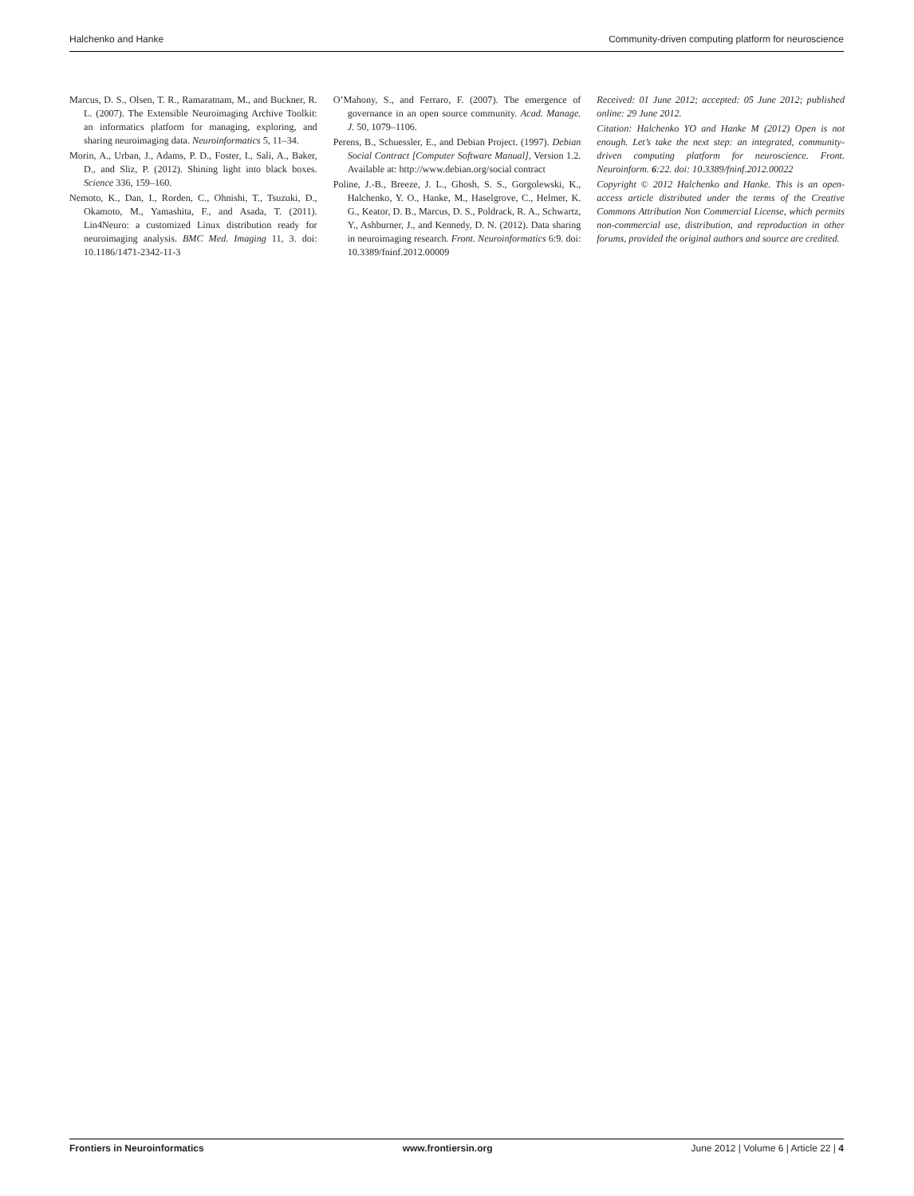Halchenko and Hanke Community-driven computing platform for neuroscience
Marcus, D. S., Olsen, T. R., Ramaratnam, M., and Buckner, R. L. (2007). The Extensible Neuroimaging Archive Toolkit: an informatics platform for managing, exploring, and sharing neuroimaging data. Neuroinformatics 5, 11–34.
Morin, A., Urban, J., Adams, P. D., Foster, I., Sali, A., Baker, D., and Sliz, P. (2012). Shining light into black boxes. Science 336, 159–160.
Nemoto, K., Dan, I., Rorden, C., Ohnishi, T., Tsuzuki, D., Okamoto, M., Yamashita, F., and Asada, T. (2011). Lin4Neuro: a customized Linux distribution ready for neuroimaging analysis. BMC Med. Imaging 11, 3. doi: 10.1186/1471-2342-11-3
O’Mahony, S., and Ferraro, F. (2007). The emergence of governance in an open source community. Acad. Manage. J. 50, 1079–1106.
Perens, B., Schuessler, E., and Debian Project. (1997). Debian Social Contract [Computer Software Manual], Version 1.2. Available at: http://www.debian.org/social contract
Poline, J.-B., Breeze, J. L., Ghosh, S. S., Gorgolewski, K., Halchenko, Y. O., Hanke, M., Haselgrove, C., Helmer, K. G., Keator, D. B., Marcus, D. S., Poldrack, R. A., Schwartz, Y., Ashburner, J., and Kennedy, D. N. (2012). Data sharing in neuroimaging research. Front. Neuroinformatics 6:9. doi: 10.3389/fninf.2012.00009
Received: 01 June 2012; accepted: 05 June 2012; published online: 29 June 2012.
Citation: Halchenko YO and Hanke M (2012) Open is not enough. Let’s take the next step: an integrated, community-driven computing platform for neuroscience. Front. Neuroinform. 6:22. doi: 10.3389/fninf.2012.00022
Copyright © 2012 Halchenko and Hanke. This is an open-access article distributed under the terms of the Creative Commons Attribution Non Commercial License, which permits non-commercial use, distribution, and reproduction in other forums, provided the original authors and source are credited.
Frontiers in Neuroinformatics www.frontiersin.org June 2012 | Volume 6 | Article 22 | 4